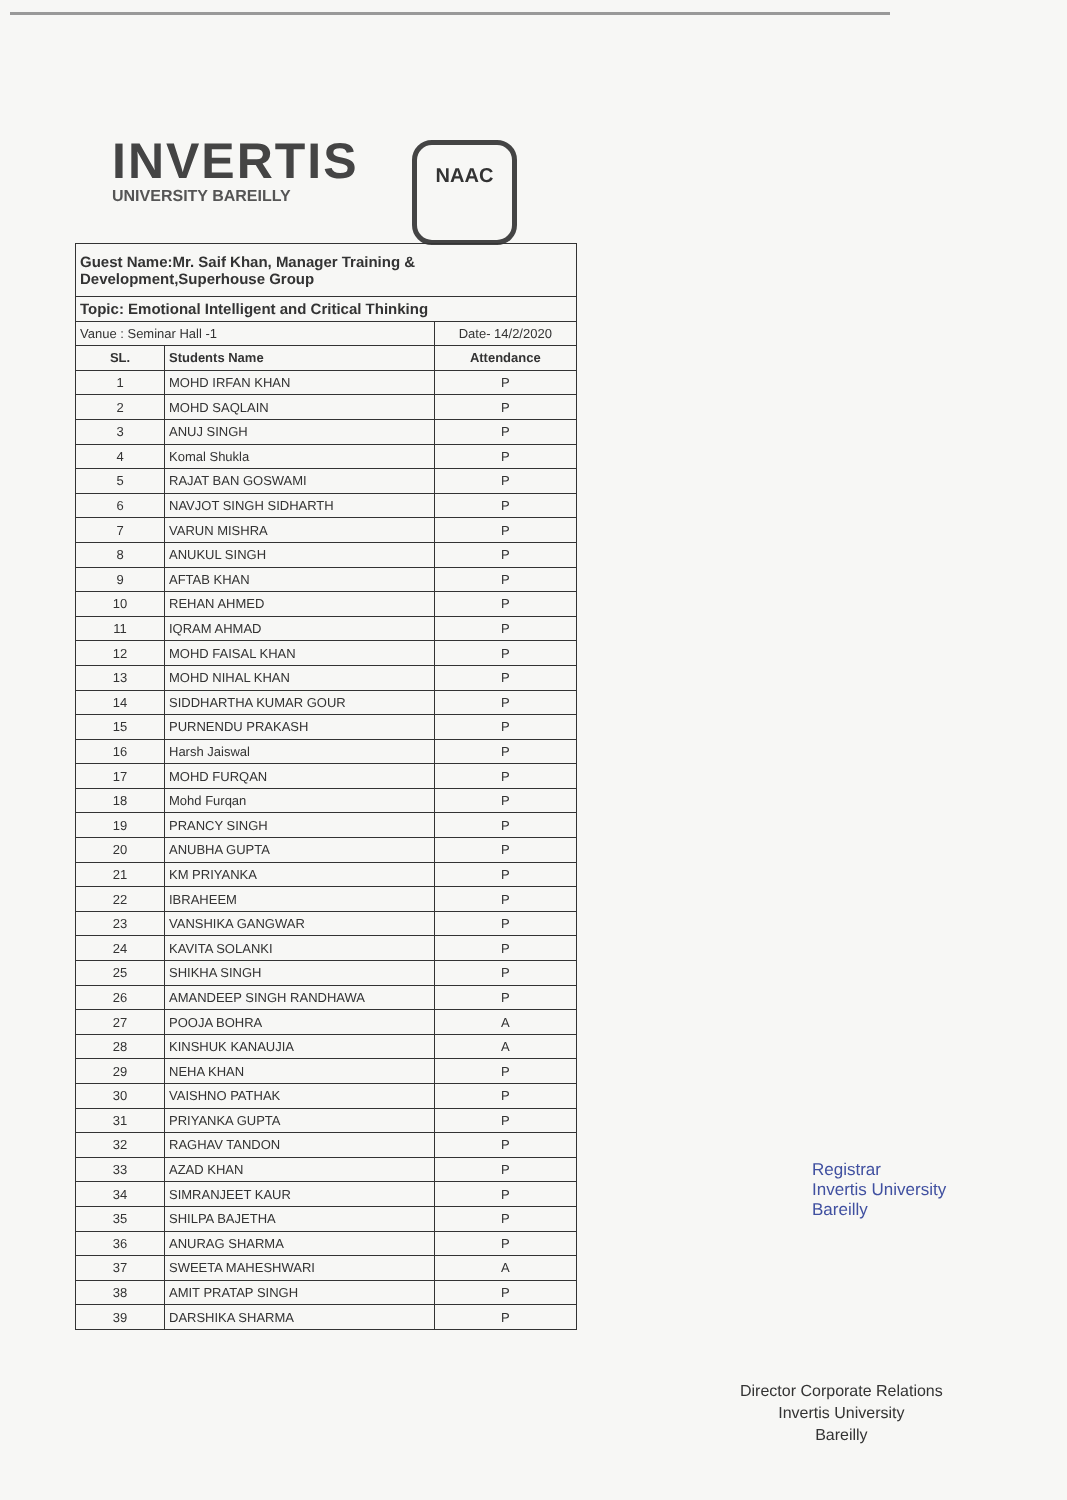INVERTIS
UNIVERSITY BAREILLY
NAAC
| Guest Name:Mr. Saif Khan, Manager Training & Development,Superhouse Group | | |
| Topic: Emotional Intelligent and Critical Thinking | | |
| Vanue : Seminar Hall -1 | | Date- 14/2/2020 |
| SL. | Students Name | Attendance |
| 1 | MOHD IRFAN KHAN | P |
| 2 | MOHD SAQLAIN | P |
| 3 | ANUJ SINGH | P |
| 4 | Komal Shukla | P |
| 5 | RAJAT BAN GOSWAMI | P |
| 6 | NAVJOT SINGH SIDHARTH | P |
| 7 | VARUN MISHRA | P |
| 8 | ANUKUL SINGH | P |
| 9 | AFTAB KHAN | P |
| 10 | REHAN AHMED | P |
| 11 | IQRAM AHMAD | P |
| 12 | MOHD FAISAL KHAN | P |
| 13 | MOHD NIHAL KHAN | P |
| 14 | SIDDHARTHA KUMAR GOUR | P |
| 15 | PURNENDU PRAKASH | P |
| 16 | Harsh Jaiswal | P |
| 17 | MOHD FURQAN | P |
| 18 | Mohd Furqan | P |
| 19 | PRANCY SINGH | P |
| 20 | ANUBHA GUPTA | P |
| 21 | KM PRIYANKA | P |
| 22 | IBRAHEEM | P |
| 23 | VANSHIKA GANGWAR | P |
| 24 | KAVITA SOLANKI | P |
| 25 | SHIKHA SINGH | P |
| 26 | AMANDEEP SINGH RANDHAWA | P |
| 27 | POOJA BOHRA | A |
| 28 | KINSHUK KANAUJIA | A |
| 29 | NEHA KHAN | P |
| 30 | VAISHNO PATHAK | P |
| 31 | PRIYANKA GUPTA | P |
| 32 | RAGHAV TANDON | P |
| 33 | AZAD KHAN | P |
| 34 | SIMRANJEET KAUR | P |
| 35 | SHILPA BAJETHA | P |
| 36 | ANURAG SHARMA | P |
| 37 | SWEETA MAHESHWARI | A |
| 38 | AMIT PRATAP SINGH | P |
| 39 | DARSHIKA SHARMA | P |
Registrar
Invertis University
Bareilly
Director Corporate Relations
Invertis University
Bareilly